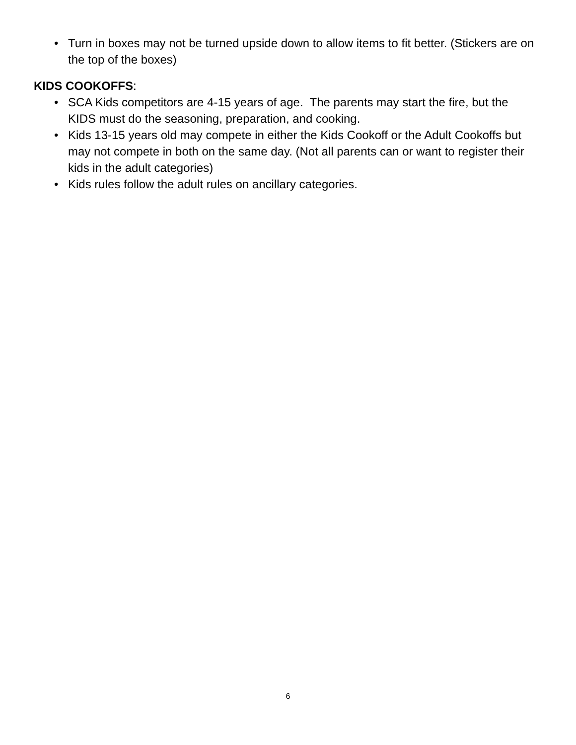• Turn in boxes may not be turned upside down to allow items to fit better. (Stickers are on the top of the boxes)
KIDS COOKOFFS:
• SCA Kids competitors are 4-15 years of age. The parents may start the fire, but the KIDS must do the seasoning, preparation, and cooking.
• Kids 13-15 years old may compete in either the Kids Cookoff or the Adult Cookoffs but may not compete in both on the same day. (Not all parents can or want to register their kids in the adult categories)
• Kids rules follow the adult rules on ancillary categories.
6